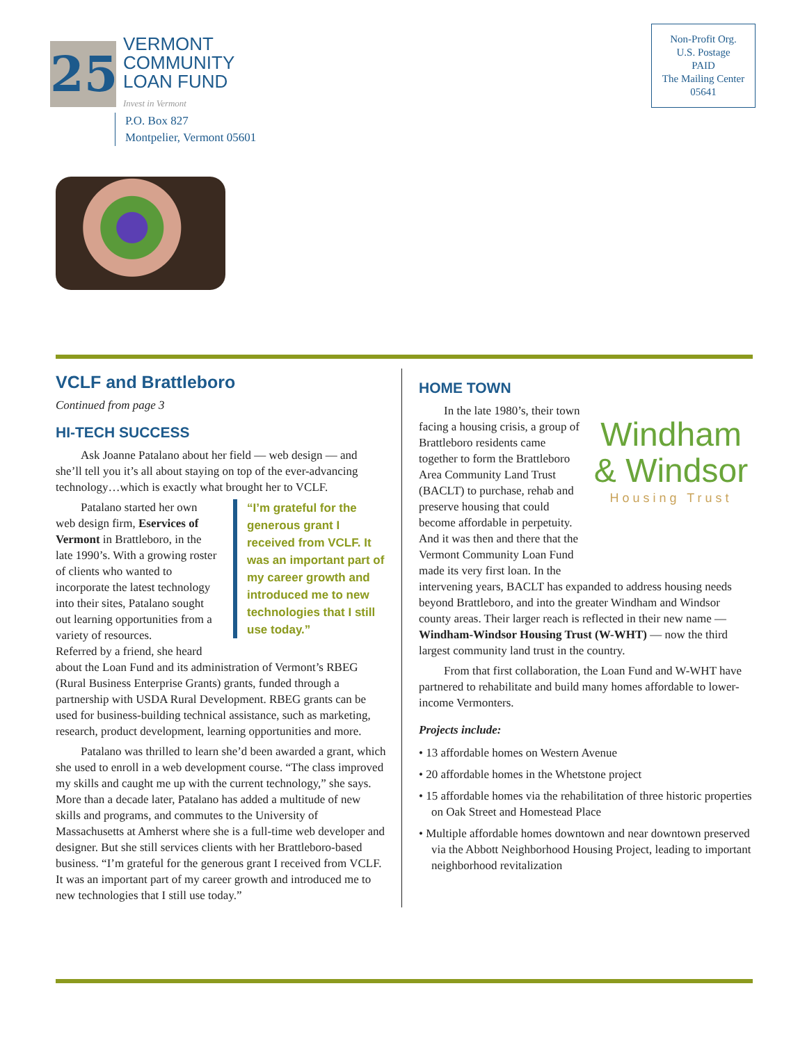25
VERMONT
COMMUNITY
LOAN FUND
Invest in Vermont
P.O. Box 827
Montpelier, Vermont 05601
Non-Profit Org.
U.S. Postage
PAID
The Mailing Center
05641
VCLF and Brattleboro
Continued from page 3
HI-TECH SUCCESS
Ask Joanne Patalano about her field — web design — and she’ll tell you it’s all about staying on top of the ever-advancing technology…which is exactly what brought her to VCLF.
“I’m grateful for the generous grant I received from VCLF. It was an important part of my career growth and introduced me to new technologies that I still use today.”
Patalano started her own web design firm, Eservices of Vermont in Brattleboro, in the late 1990’s. With a growing roster of clients who wanted to incorporate the latest technology into their sites, Patalano sought out learning opportunities from a variety of resources.
Referred by a friend, she heard about the Loan Fund and its administration of Vermont’s RBEG (Rural Business Enterprise Grants) grants, funded through a partnership with USDA Rural Development. RBEG grants can be used for business-building technical assistance, such as marketing, research, product development, learning opportunities and more.
Patalano was thrilled to learn she’d been awarded a grant, which she used to enroll in a web development course. “The class improved my skills and caught me up with the current technology,” she says. More than a decade later, Patalano has added a multitude of new skills and programs, and commutes to the University of Massachusetts at Amherst where she is a full-time web developer and designer. But she still services clients with her Brattleboro-based business. “I’m grateful for the generous grant I received from VCLF. It was an important part of my career growth and introduced me to new technologies that I still use today.”
HOME TOWN
Windham
& Windsor
Housing Trust
In the late 1980’s, their town facing a housing crisis, a group of Brattleboro residents came together to form the Brattleboro Area Community Land Trust (BACLT) to purchase, rehab and preserve housing that could become affordable in perpetuity. And it was then and there that the Vermont Community Loan Fund made its very first loan. In the intervening years, BACLT has expanded to address housing needs beyond Brattleboro, and into the greater Windham and Windsor county areas. Their larger reach is reflected in their new name — Windham-Windsor Housing Trust (W-WHT) — now the third largest community land trust in the country.
From that first collaboration, the Loan Fund and W-WHT have partnered to rehabilitate and build many homes affordable to lower-income Vermonters.
Projects include:
• 13 affordable homes on Western Avenue
• 20 affordable homes in the Whetstone project
• 15 affordable homes via the rehabilitation of three historic properties on Oak Street and Homestead Place
• Multiple affordable homes downtown and near downtown preserved via the Abbott Neighborhood Housing Project, leading to important neighborhood revitalization